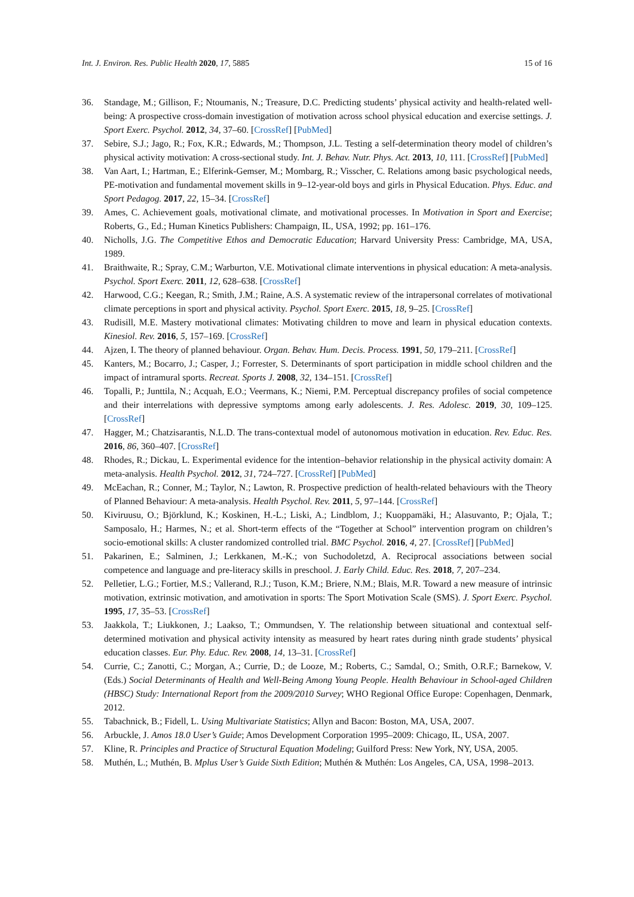Int. J. Environ. Res. Public Health 2020, 17, 5885 15 of 16
36. Standage, M.; Gillison, F.; Ntoumanis, N.; Treasure, D.C. Predicting students’ physical activity and health-related well-being: A prospective cross-domain investigation of motivation across school physical education and exercise settings. J. Sport Exerc. Psychol. 2012, 34, 37–60. [CrossRef] [PubMed]
37. Sebire, S.J.; Jago, R.; Fox, K.R.; Edwards, M.; Thompson, J.L. Testing a self-determination theory model of children’s physical activity motivation: A cross-sectional study. Int. J. Behav. Nutr. Phys. Act. 2013, 10, 111. [CrossRef] [PubMed]
38. Van Aart, I.; Hartman, E.; Elferink-Gemser, M.; Mombarg, R.; Visscher, C. Relations among basic psychological needs, PE-motivation and fundamental movement skills in 9–12-year-old boys and girls in Physical Education. Phys. Educ. and Sport Pedagog. 2017, 22, 15–34. [CrossRef]
39. Ames, C. Achievement goals, motivational climate, and motivational processes. In Motivation in Sport and Exercise; Roberts, G., Ed.; Human Kinetics Publishers: Champaign, IL, USA, 1992; pp. 161–176.
40. Nicholls, J.G. The Competitive Ethos and Democratic Education; Harvard University Press: Cambridge, MA, USA, 1989.
41. Braithwaite, R.; Spray, C.M.; Warburton, V.E. Motivational climate interventions in physical education: A meta-analysis. Psychol. Sport Exerc. 2011, 12, 628–638. [CrossRef]
42. Harwood, C.G.; Keegan, R.; Smith, J.M.; Raine, A.S. A systematic review of the intrapersonal correlates of motivational climate perceptions in sport and physical activity. Psychol. Sport Exerc. 2015, 18, 9–25. [CrossRef]
43. Rudisill, M.E. Mastery motivational climates: Motivating children to move and learn in physical education contexts. Kinesiol. Rev. 2016, 5, 157–169. [CrossRef]
44. Ajzen, I. The theory of planned behaviour. Organ. Behav. Hum. Decis. Process. 1991, 50, 179–211. [CrossRef]
45. Kanters, M.; Bocarro, J.; Casper, J.; Forrester, S. Determinants of sport participation in middle school children and the impact of intramural sports. Recreat. Sports J. 2008, 32, 134–151. [CrossRef]
46. Topalli, P.; Junttila, N.; Acquah, E.O.; Veermans, K.; Niemi, P.M. Perceptual discrepancy profiles of social competence and their interrelations with depressive symptoms among early adolescents. J. Res. Adolesc. 2019, 30, 109–125. [CrossRef]
47. Hagger, M.; Chatzisarantis, N.L.D. The trans-contextual model of autonomous motivation in education. Rev. Educ. Res. 2016, 86, 360–407. [CrossRef]
48. Rhodes, R.; Dickau, L. Experimental evidence for the intention–behavior relationship in the physical activity domain: A meta-analysis. Health Psychol. 2012, 31, 724–727. [CrossRef] [PubMed]
49. McEachan, R.; Conner, M.; Taylor, N.; Lawton, R. Prospective prediction of health-related behaviours with the Theory of Planned Behaviour: A meta-analysis. Health Psychol. Rev. 2011, 5, 97–144. [CrossRef]
50. Kiviruusu, O.; Björklund, K.; Koskinen, H.-L.; Liski, A.; Lindblom, J.; Kuoppamäki, H.; Alasuvanto, P.; Ojala, T.; Samposalo, H.; Harmes, N.; et al. Short-term effects of the “Together at School” intervention program on children’s socio-emotional skills: A cluster randomized controlled trial. BMC Psychol. 2016, 4, 27. [CrossRef] [PubMed]
51. Pakarinen, E.; Salminen, J.; Lerkkanen, M.-K.; von Suchodoletzd, A. Reciprocal associations between social competence and language and pre-literacy skills in preschool. J. Early Child. Educ. Res. 2018, 7, 207–234.
52. Pelletier, L.G.; Fortier, M.S.; Vallerand, R.J.; Tuson, K.M.; Briere, N.M.; Blais, M.R. Toward a new measure of intrinsic motivation, extrinsic motivation, and amotivation in sports: The Sport Motivation Scale (SMS). J. Sport Exerc. Psychol. 1995, 17, 35–53. [CrossRef]
53. Jaakkola, T.; Liukkonen, J.; Laakso, T.; Ommundsen, Y. The relationship between situational and contextual self-determined motivation and physical activity intensity as measured by heart rates during ninth grade students’ physical education classes. Eur. Phy. Educ. Rev. 2008, 14, 13–31. [CrossRef]
54. Currie, C.; Zanotti, C.; Morgan, A.; Currie, D.; de Looze, M.; Roberts, C.; Samdal, O.; Smith, O.R.F.; Barnekow, V. (Eds.) Social Determinants of Health and Well-Being Among Young People. Health Behaviour in School-aged Children (HBSC) Study: International Report from the 2009/2010 Survey; WHO Regional Office Europe: Copenhagen, Denmark, 2012.
55. Tabachnick, B.; Fidell, L. Using Multivariate Statistics; Allyn and Bacon: Boston, MA, USA, 2007.
56. Arbuckle, J. Amos 18.0 User’s Guide; Amos Development Corporation 1995–2009: Chicago, IL, USA, 2007.
57. Kline, R. Principles and Practice of Structural Equation Modeling; Guilford Press: New York, NY, USA, 2005.
58. Muthén, L.; Muthén, B. Mplus User’s Guide Sixth Edition; Muthén & Muthén: Los Angeles, CA, USA, 1998–2013.